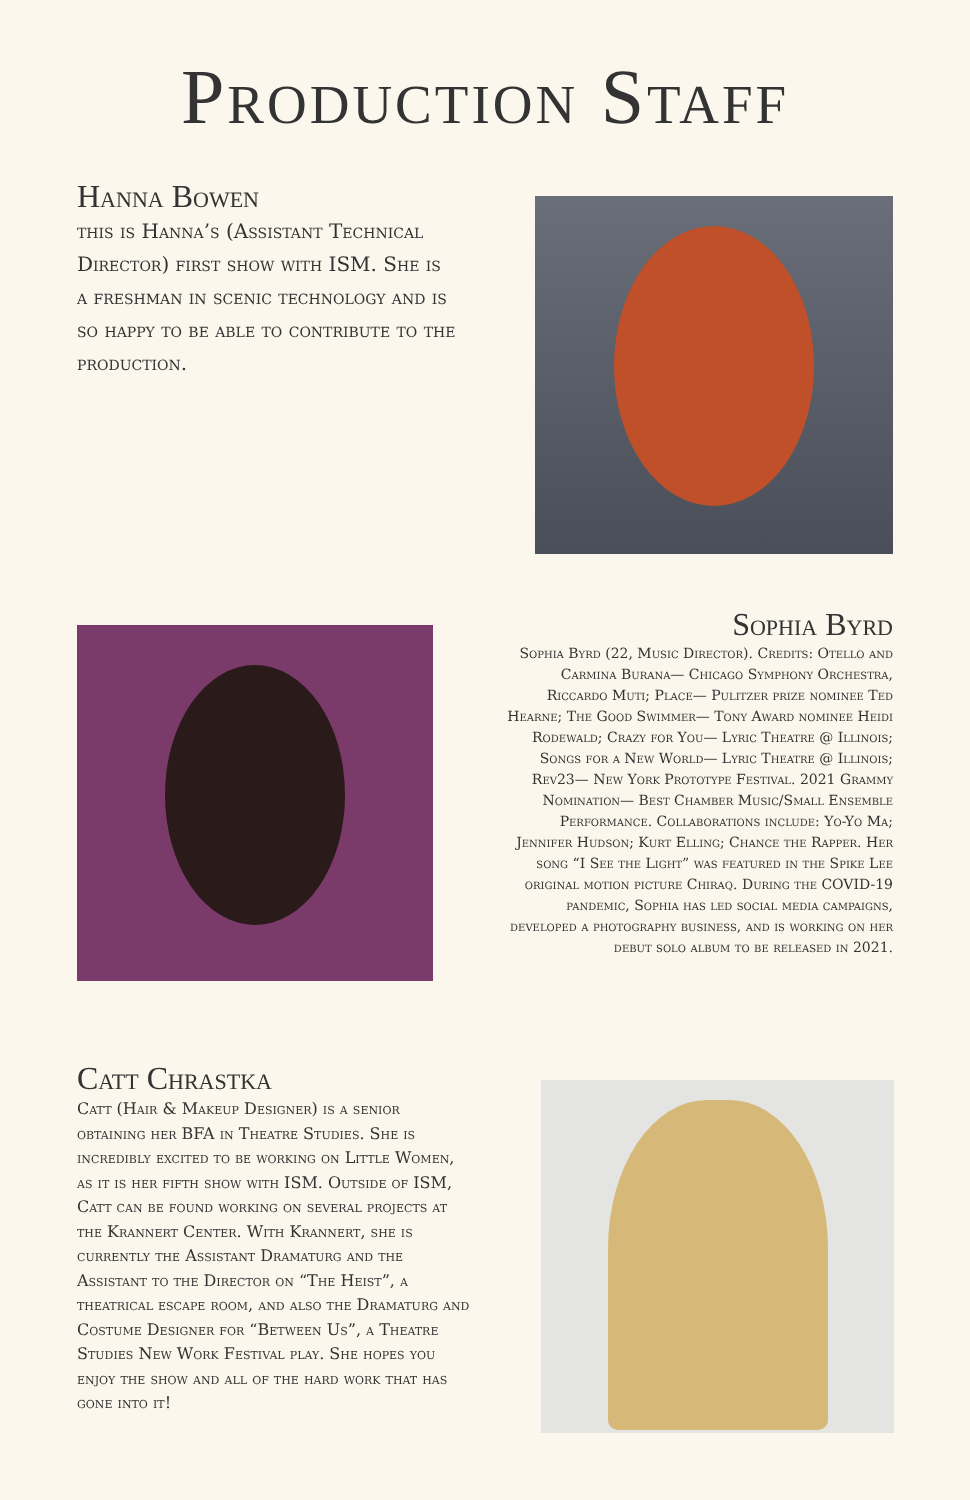Production Staff
Hanna Bowen
this is Hanna’s (Assistant Technical Director) first show with ISM. She is a freshman in scenic technology and is so happy to be able to contribute to the production.
Sophia Byrd
Sophia Byrd (22, Music Director). Credits: Otello and Carmina Burana— Chicago Symphony Orchestra, Riccardo Muti; Place— Pulitzer prize nominee Ted Hearne; The Good Swimmer— Tony Award nominee Heidi Rodewald; Crazy for You— Lyric Theatre @ Illinois; Songs for a New World— Lyric Theatre @ Illinois; Rev23— New York Prototype Festival. 2021 Grammy Nomination— Best Chamber Music/Small Ensemble Performance. Collaborations include: Yo-Yo Ma; Jennifer Hudson; Kurt Elling; Chance the Rapper. Her song “I See the Light” was featured in the Spike Lee original motion picture Chiraq. During the COVID-19 pandemic, Sophia has led social media campaigns, developed a photography business, and is working on her debut solo album to be released in 2021.
Catt Chrastka
Catt (Hair & Makeup Designer) is a senior obtaining her BFA in Theatre Studies. She is incredibly excited to be working on Little Women, as it is her fifth show with ISM. Outside of ISM, Catt can be found working on several projects at the Krannert Center. With Krannert, she is currently the Assistant Dramaturg and the Assistant to the Director on “The Heist”, a theatrical escape room, and also the Dramaturg and Costume Designer for “Between Us”, a Theatre Studies New Work Festival play. She hopes you enjoy the show and all of the hard work that has gone into it!